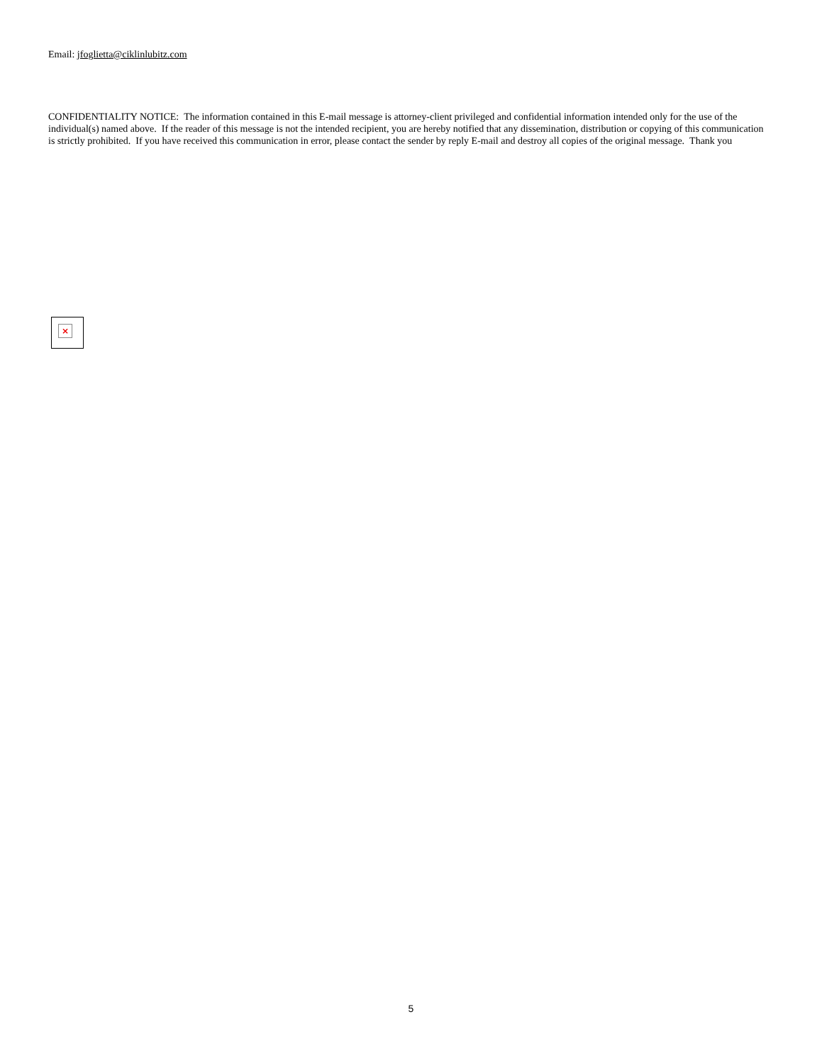Email: jfoglietta@ciklinlubitz.com
CONFIDENTIALITY NOTICE: The information contained in this E-mail message is attorney-client privileged and confidential information intended only for the use of the individual(s) named above. If the reader of this message is not the intended recipient, you are hereby notified that any dissemination, distribution or copying of this communication is strictly prohibited. If you have received this communication in error, please contact the sender by reply E-mail and destroy all copies of the original message. Thank you
×
5